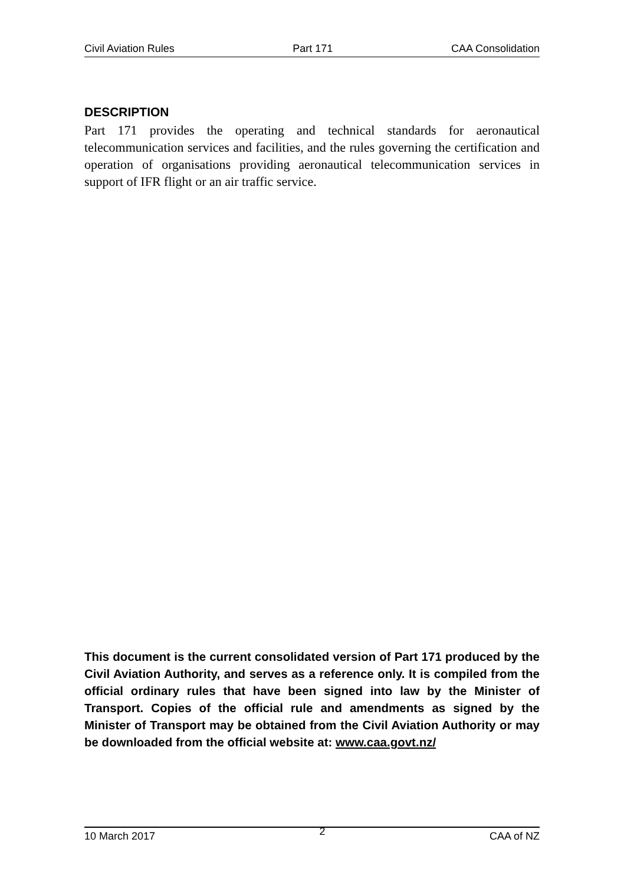Civil Aviation Rules Part 171 CAA Consolidation
DESCRIPTION
Part 171 provides the operating and technical standards for aeronautical telecommunication services and facilities, and the rules governing the certification and operation of organisations providing aeronautical telecommunication services in support of IFR flight or an air traffic service.
This document is the current consolidated version of Part 171 produced by the Civil Aviation Authority, and serves as a reference only. It is compiled from the official ordinary rules that have been signed into law by the Minister of Transport. Copies of the official rule and amendments as signed by the Minister of Transport may be obtained from the Civil Aviation Authority or may be downloaded from the official website at: www.caa.govt.nz/
10 March 2017 2 CAA of NZ